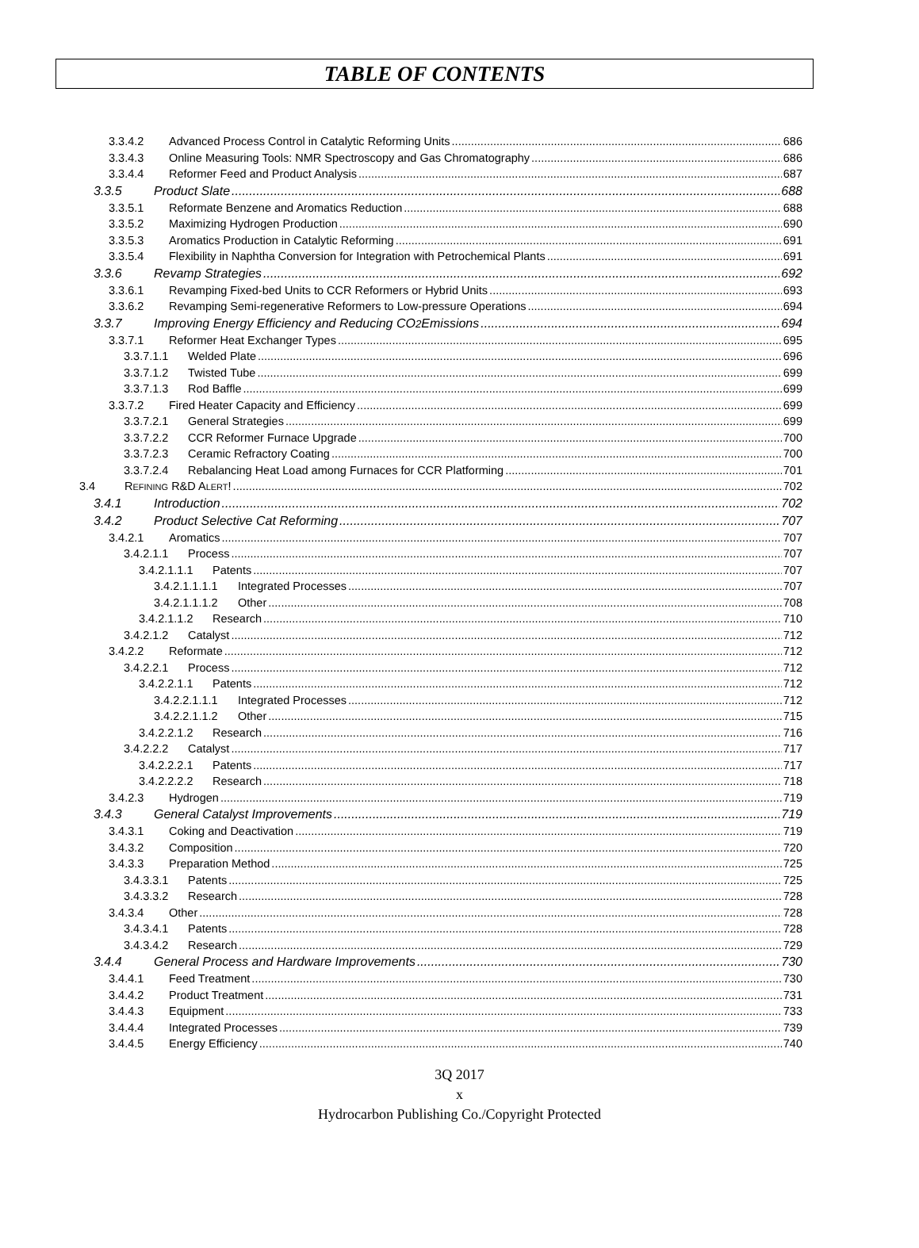TABLE OF CONTENTS
3.3.4.2 Advanced Process Control in Catalytic Reforming Units 686
3.3.4.3 Online Measuring Tools: NMR Spectroscopy and Gas Chromatography 686
3.3.4.4 Reformer Feed and Product Analysis 687
3.3.5 Product Slate 688
3.3.5.1 Reformate Benzene and Aromatics Reduction 688
3.3.5.2 Maximizing Hydrogen Production 690
3.3.5.3 Aromatics Production in Catalytic Reforming 691
3.3.5.4 Flexibility in Naphtha Conversion for Integration with Petrochemical Plants 691
3.3.6 Revamp Strategies 692
3.3.6.1 Revamping Fixed-bed Units to CCR Reformers or Hybrid Units 693
3.3.6.2 Revamping Semi-regenerative Reformers to Low-pressure Operations 694
3.3.7 Improving Energy Efficiency and Reducing CO<sub>2</sub> Emissions 694
3.3.7.1 Reformer Heat Exchanger Types 695
3.3.7.1.1 Welded Plate 696
3.3.7.1.2 Twisted Tube 699
3.3.7.1.3 Rod Baffle 699
3.3.7.2 Fired Heater Capacity and Efficiency 699
3.3.7.2.1 General Strategies 699
3.3.7.2.2 CCR Reformer Furnace Upgrade 700
3.3.7.2.3 Ceramic Refractory Coating 700
3.3.7.2.4 Rebalancing Heat Load among Furnaces for CCR Platforming 701
3.4 R EFINING R&D A LERT! 702
3.4.1 Introduction 702
3.4.2 Product Selective Cat Reforming 707
3.4.2.1 Aromatics 707
3.4.2.1.1 Process 707
3.4.2.1.1.1 Patents 707
3.4.2.1.1.1.1 Integrated Processes 707
3.4.2.1.1.1.2 Other 708
3.4.2.1.1.2 Research 710
3.4.2.1.2 Catalyst 712
3.4.2.2 Reformate 712
3.4.2.2.1 Process 712
3.4.2.2.1.1 Patents 712
3.4.2.2.1.1.1 Integrated Processes 712
3.4.2.2.1.1.2 Other 715
3.4.2.2.1.2 Research 716
3.4.2.2.2 Catalyst 717
3.4.2.2.2.1 Patents 717
3.4.2.2.2.2 Research 718
3.4.2.3 Hydrogen 719
3.4.3 General Catalyst Improvements 719
3.4.3.1 Coking and Deactivation 719
3.4.3.2 Composition 720
3.4.3.3 Preparation Method 725
3.4.3.3.1 Patents 725
3.4.3.3.2 Research 728
3.4.3.4 Other 728
3.4.3.4.1 Patents 728
3.4.3.4.2 Research 729
3.4.4 General Process and Hardware Improvements 730
3.4.4.1 Feed Treatment 730
3.4.4.2 Product Treatment 731
3.4.4.3 Equipment 733
3.4.4.4 Integrated Processes 739
3.4.4.5 Energy Efficiency 740
3Q 2017
x
Hydrocarbon Publishing Co./Copyright Protected